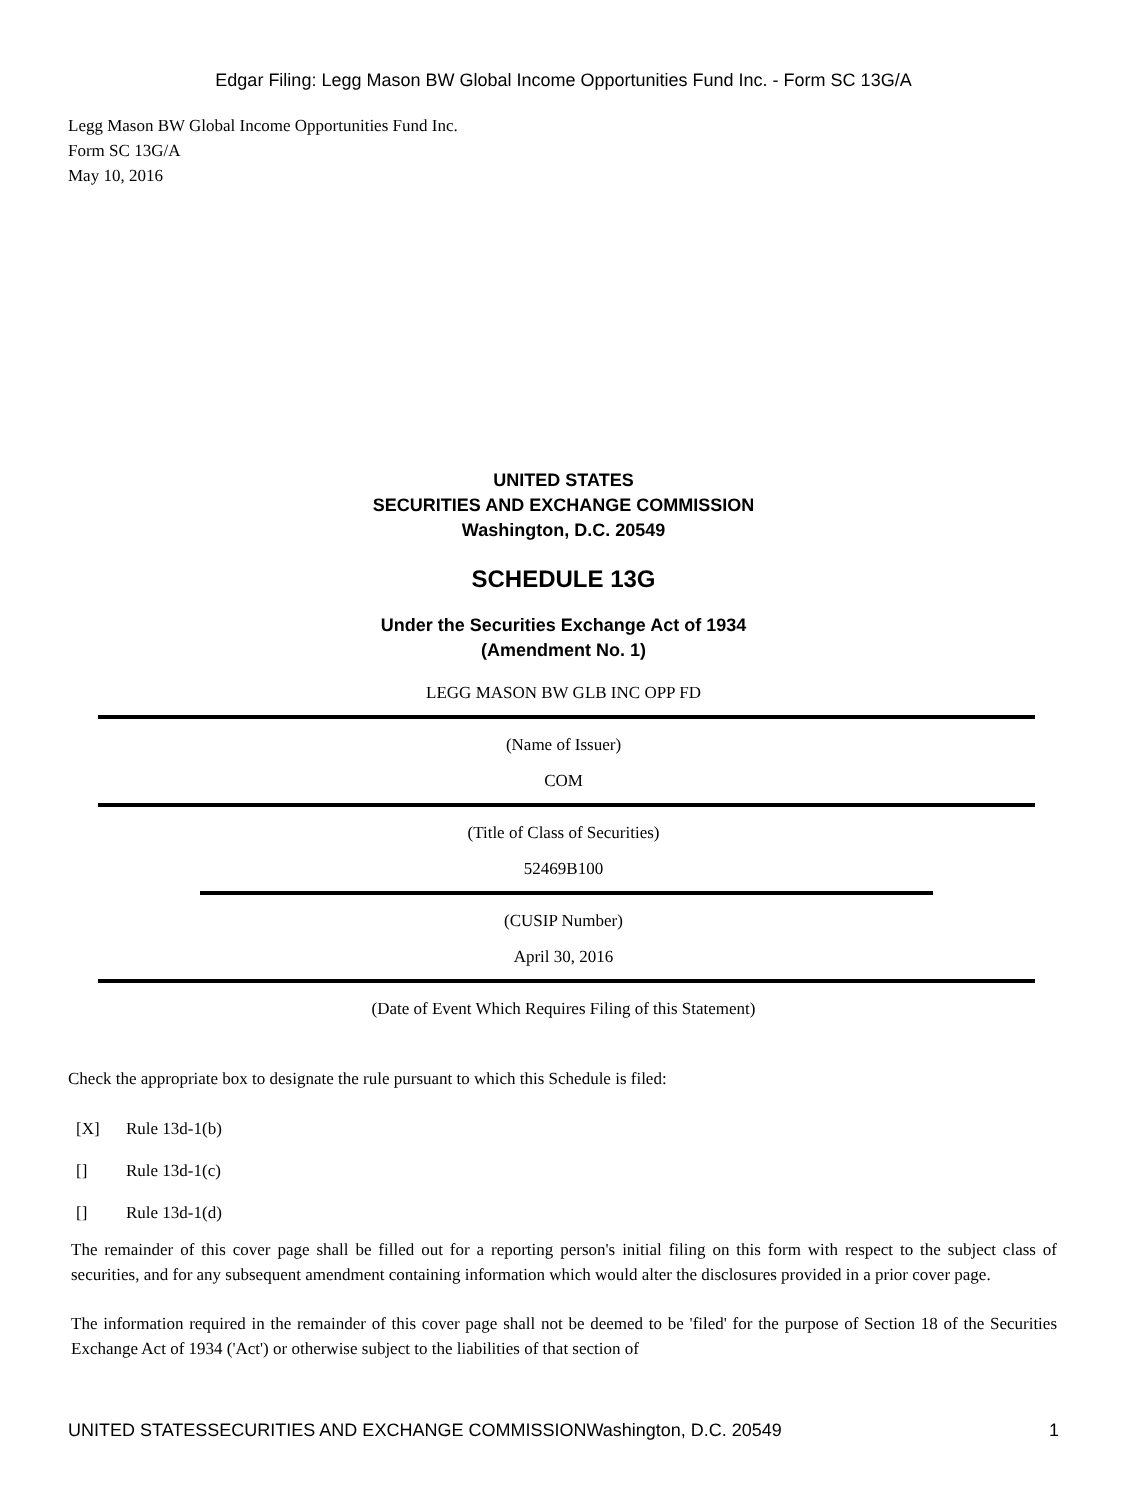Edgar Filing: Legg Mason BW Global Income Opportunities Fund Inc. - Form SC 13G/A
Legg Mason BW Global Income Opportunities Fund Inc.
Form SC 13G/A
May 10, 2016
UNITED STATES
SECURITIES AND EXCHANGE COMMISSION
Washington, D.C. 20549
SCHEDULE 13G
Under the Securities Exchange Act of 1934
(Amendment No. 1)
LEGG MASON BW GLB INC OPP FD
(Name of Issuer)
COM
(Title of Class of Securities)
52469B100
(CUSIP Number)
April 30, 2016
(Date of Event Which Requires Filing of this Statement)
Check the appropriate box to designate the rule pursuant to which this Schedule is filed:
[X] Rule 13d-1(b)
[] Rule 13d-1(c)
[] Rule 13d-1(d)
The remainder of this cover page shall be filled out for a reporting person's initial filing on this form with respect to the subject class of securities, and for any subsequent amendment containing information which would alter the disclosures provided in a prior cover page.
The information required in the remainder of this cover page shall not be deemed to be 'filed' for the purpose of Section 18 of the Securities Exchange Act of 1934 ('Act') or otherwise subject to the liabilities of that section of
UNITED STATESSECURITIES AND EXCHANGE COMMISSIONWashington, D.C. 20549 1